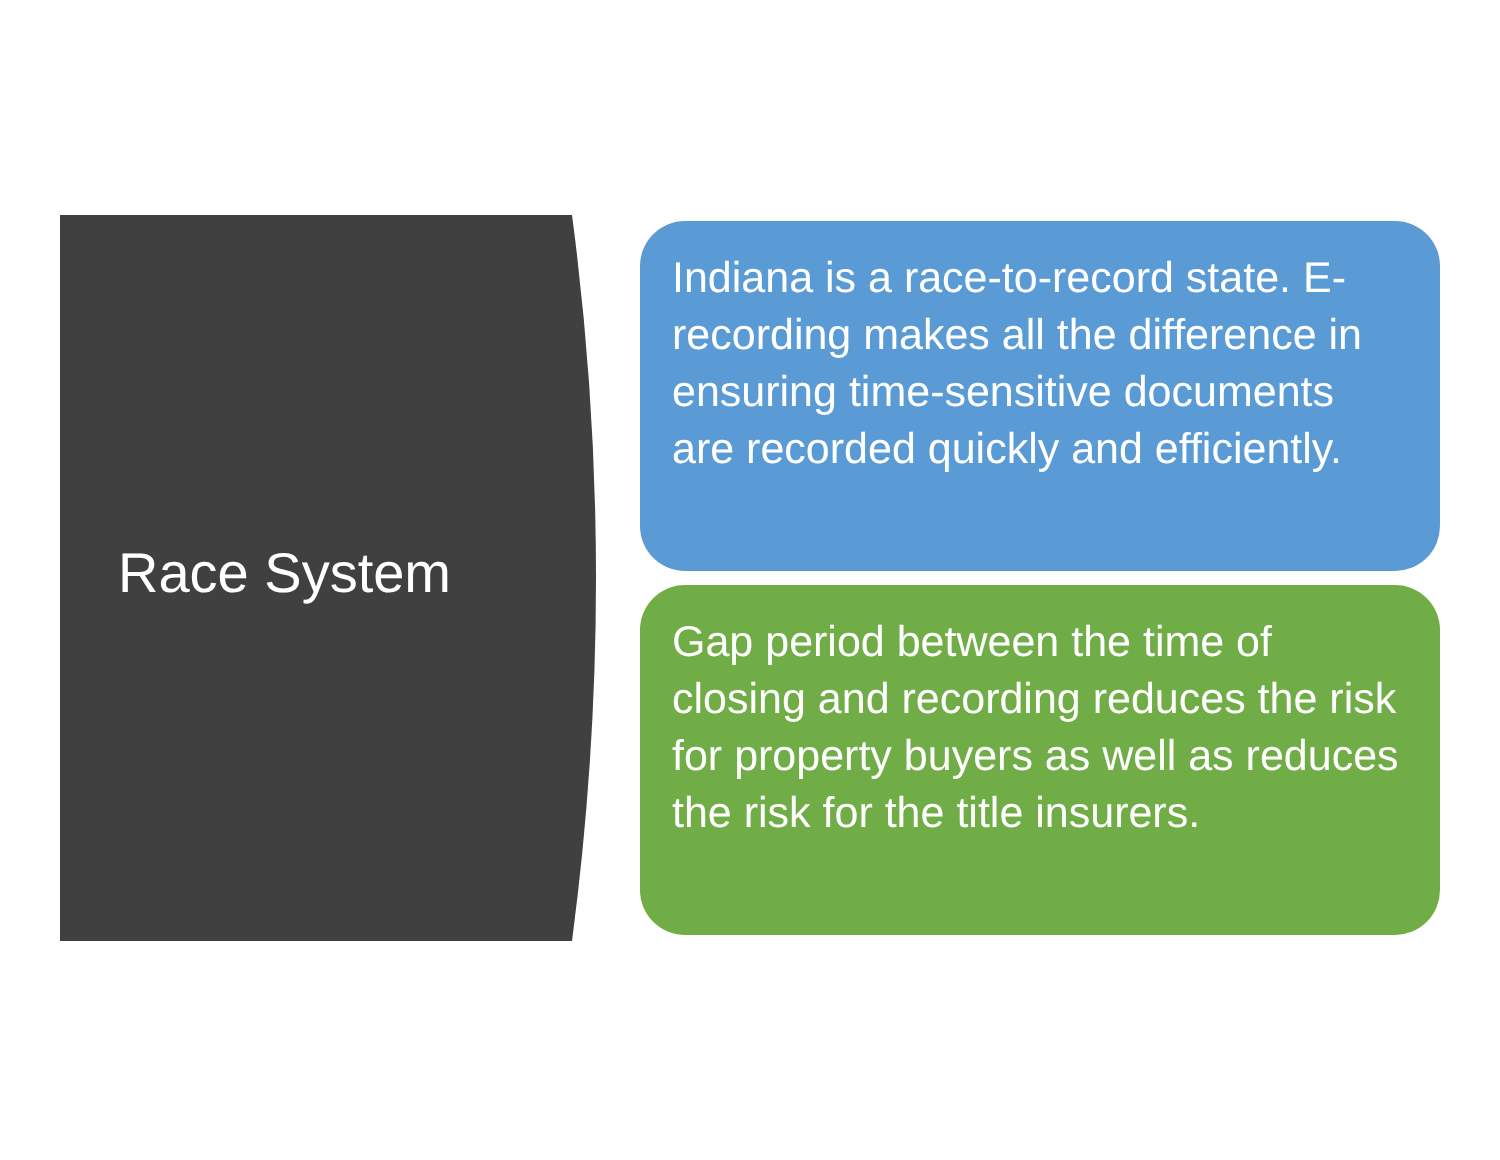Race System
Indiana is a race-to-record state. E-recording makes all the difference in ensuring time-sensitive documents are recorded quickly and efficiently.
Gap period between the time of closing and recording reduces the risk for property buyers as well as reduces the risk for the title insurers.